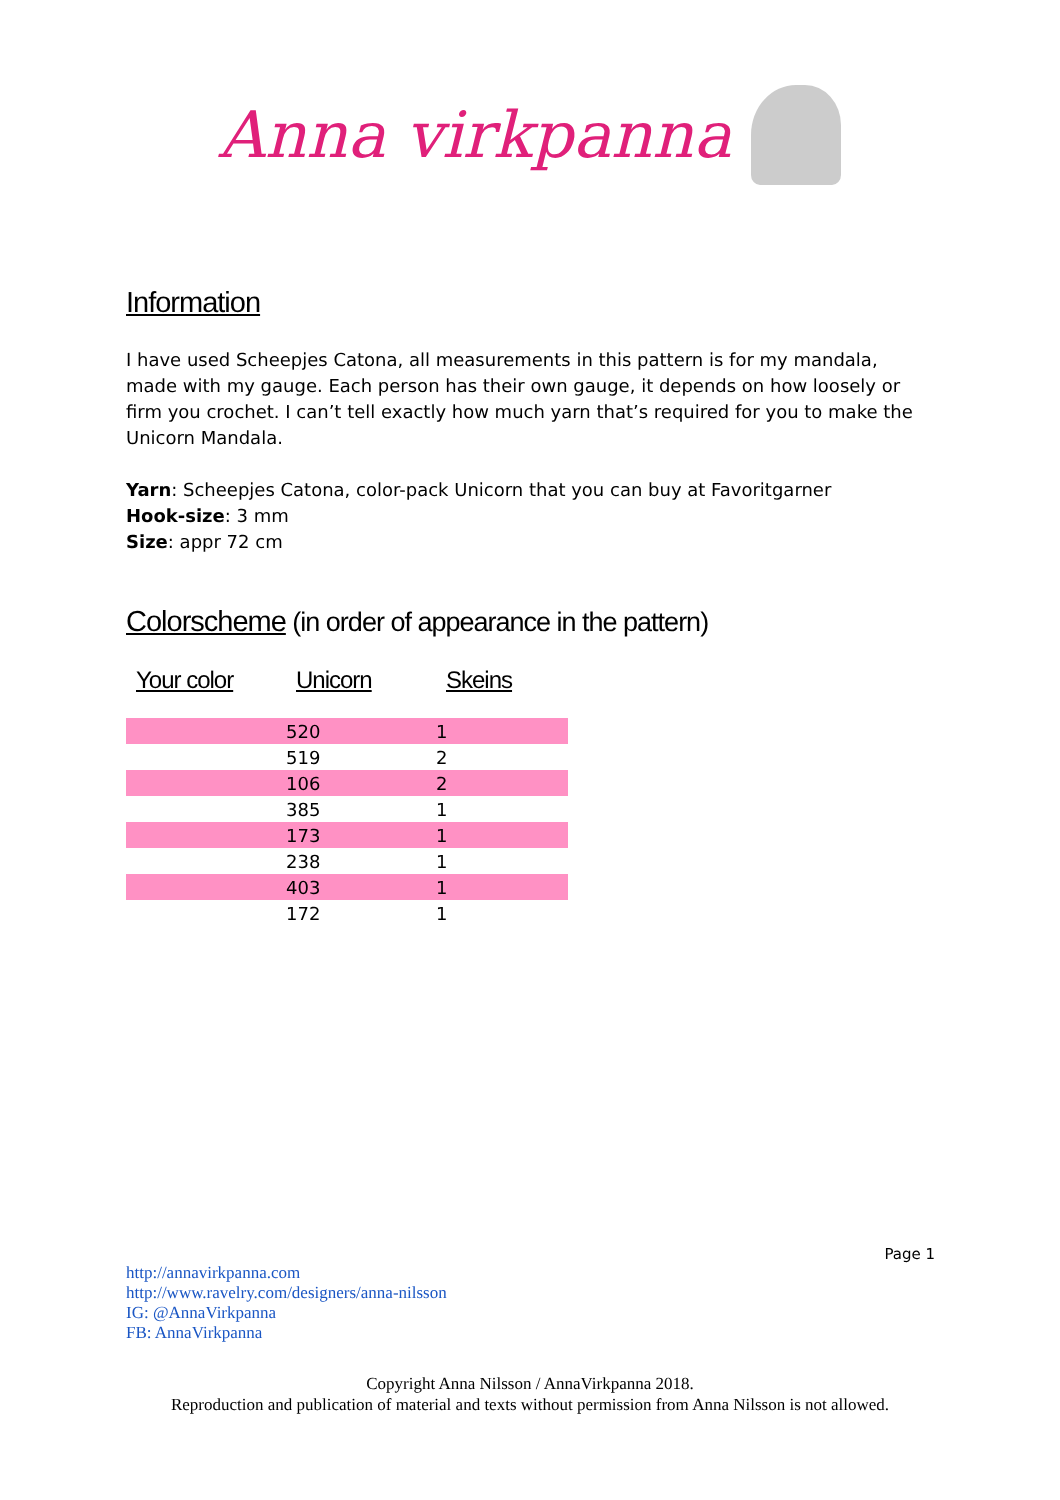Anna virkpanna
Information
I have used Scheepjes Catona, all measurements in this pattern is for my mandala, made with my gauge. Each person has their own gauge, it depends on how loosely or firm you crochet. I can’t tell exactly how much yarn that’s required for you to make the Unicorn Mandala.
Yarn: Scheepjes Catona, color-pack Unicorn that you can buy at Favoritgarner
Hook-size: 3 mm
Size: appr 72 cm
Colorscheme (in order of appearance in the pattern)
| Your color | Unicorn | Skeins |
| --- | --- | --- |
| | 520 | 1 |
| | 519 | 2 |
| | 106 | 2 |
| | 385 | 1 |
| | 173 | 1 |
| | 238 | 1 |
| | 403 | 1 |
| | 172 | 1 |
Page 1
http://annavirkpanna.com
http://www.ravelry.com/designers/anna-nilsson
IG: @AnnaVirkpanna
FB: AnnaVirkpanna
Copyright Anna Nilsson / AnnaVirkpanna 2018.
Reproduction and publication of material and texts without permission from Anna Nilsson is not allowed.